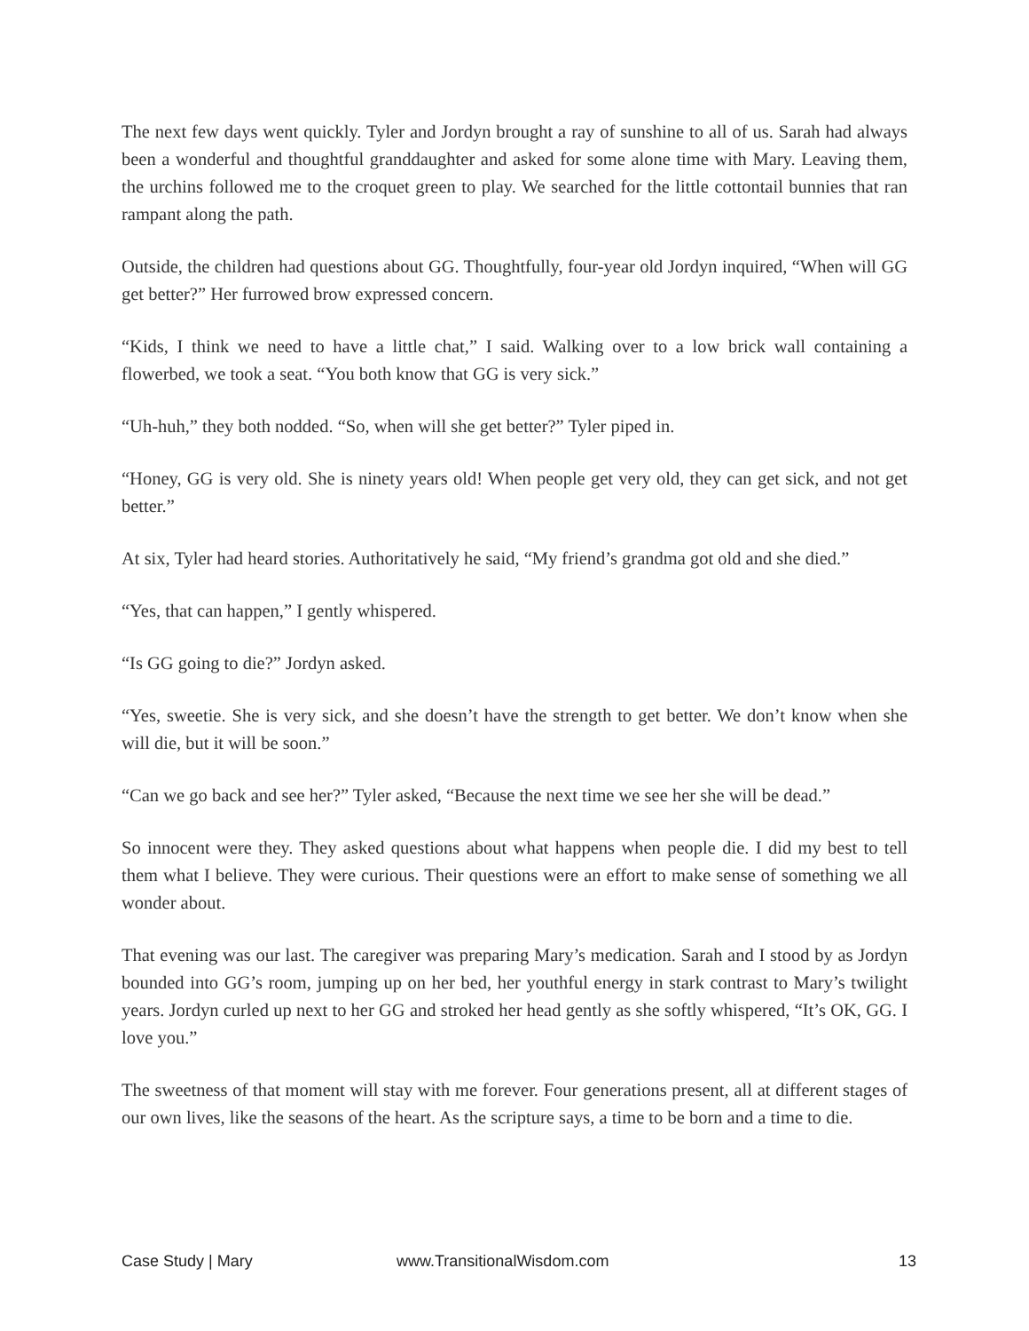The next few days went quickly. Tyler and Jordyn brought a ray of sunshine to all of us. Sarah had always been a wonderful and thoughtful granddaughter and asked for some alone time with Mary. Leaving them, the urchins followed me to the croquet green to play. We searched for the little cottontail bunnies that ran rampant along the path.
Outside, the children had questions about GG. Thoughtfully, four-year old Jordyn inquired, “When will GG get better?” Her furrowed brow expressed concern.
“Kids, I think we need to have a little chat,” I said. Walking over to a low brick wall containing a flowerbed, we took a seat. “You both know that GG is very sick.”
“Uh-huh,” they both nodded. “So, when will she get better?” Tyler piped in.
“Honey, GG is very old. She is ninety years old! When people get very old, they can get sick, and not get better.”
At six, Tyler had heard stories. Authoritatively he said, “My friend’s grandma got old and she died.”
“Yes, that can happen,” I gently whispered.
“Is GG going to die?” Jordyn asked.
“Yes, sweetie. She is very sick, and she doesn’t have the strength to get better. We don’t know when she will die, but it will be soon.”
“Can we go back and see her?” Tyler asked, “Because the next time we see her she will be dead.”
So innocent were they. They asked questions about what happens when people die. I did my best to tell them what I believe. They were curious. Their questions were an effort to make sense of something we all wonder about.
That evening was our last. The caregiver was preparing Mary’s medication. Sarah and I stood by as Jordyn bounded into GG’s room, jumping up on her bed, her youthful energy in stark contrast to Mary’s twilight years. Jordyn curled up next to her GG and stroked her head gently as she softly whispered, “It’s OK, GG. I love you.”
The sweetness of that moment will stay with me forever. Four generations present, all at different stages of our own lives, like the seasons of the heart. As the scripture says, a time to be born and a time to die.
Case Study | Mary www.TransitionalWisdom.com 13